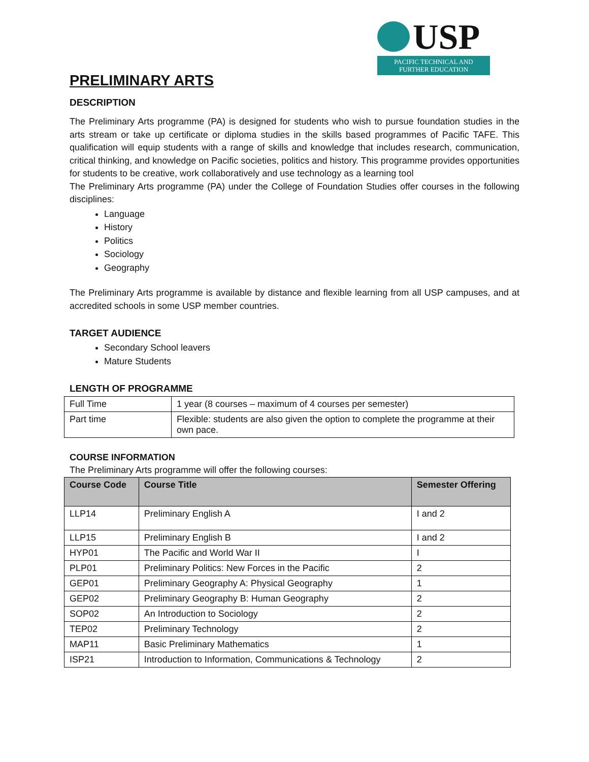USP
PACIFIC TECHNICAL AND
FURTHER EDUCATION
PRELIMINARY ARTS
DESCRIPTION
The Preliminary Arts programme (PA) is designed for students who wish to pursue foundation studies in the arts stream or take up certificate or diploma studies in the skills based programmes of Pacific TAFE. This qualification will equip students with a range of skills and knowledge that includes research, communication, critical thinking, and knowledge on Pacific societies, politics and history. This programme provides opportunities for students to be creative, work collaboratively and use technology as a learning tool
The Preliminary Arts programme (PA) under the College of Foundation Studies offer courses in the following disciplines:
Language
History
Politics
Sociology
Geography
The Preliminary Arts programme is available by distance and flexible learning from all USP campuses, and at accredited schools in some USP member countries.
TARGET AUDIENCE
Secondary School leavers
Mature Students
LENGTH OF PROGRAMME
| Full Time | 1 year (8 courses – maximum of 4 courses per semester) |
| Part time | Flexible: students are also given the option to complete the programme at their own pace. |
COURSE INFORMATION
The Preliminary Arts programme will offer the following courses:
| Course Code | Course Title | Semester Offering |
| --- | --- | --- |
| LLP14 | Preliminary English A | I and 2 |
| LLP15 | Preliminary English B | I and 2 |
| HYP01 | The Pacific and World War II | I |
| PLP01 | Preliminary Politics: New Forces in the Pacific | 2 |
| GEP01 | Preliminary Geography A: Physical Geography | 1 |
| GEP02 | Preliminary Geography B: Human Geography | 2 |
| SOP02 | An Introduction to Sociology | 2 |
| TEP02 | Preliminary Technology | 2 |
| MAP11 | Basic Preliminary Mathematics | 1 |
| ISP21 | Introduction to Information, Communications & Technology | 2 |